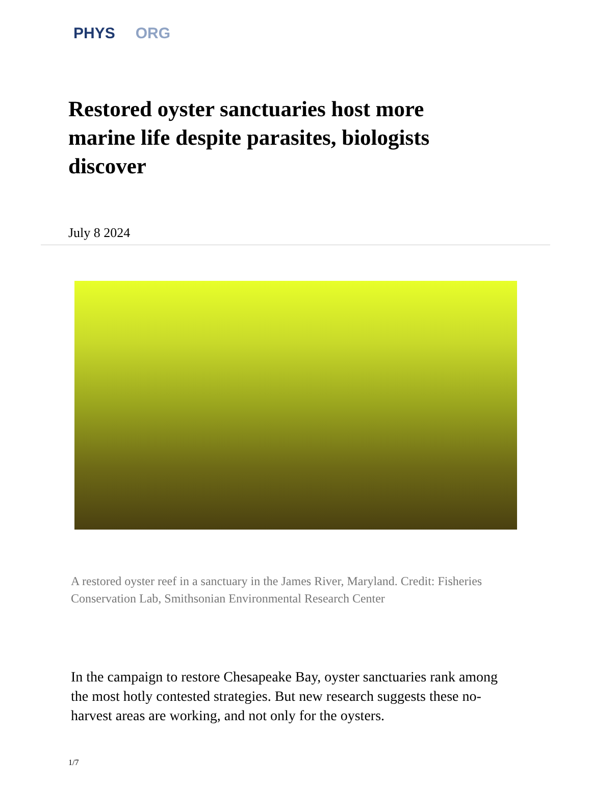PHYS ORG
Restored oyster sanctuaries host more marine life despite parasites, biologists discover
July 8 2024
A restored oyster reef in a sanctuary in the James River, Maryland. Credit: Fisheries Conservation Lab, Smithsonian Environmental Research Center
In the campaign to restore Chesapeake Bay, oyster sanctuaries rank among the most hotly contested strategies. But new research suggests these no-harvest areas are working, and not only for the oysters.
1/7